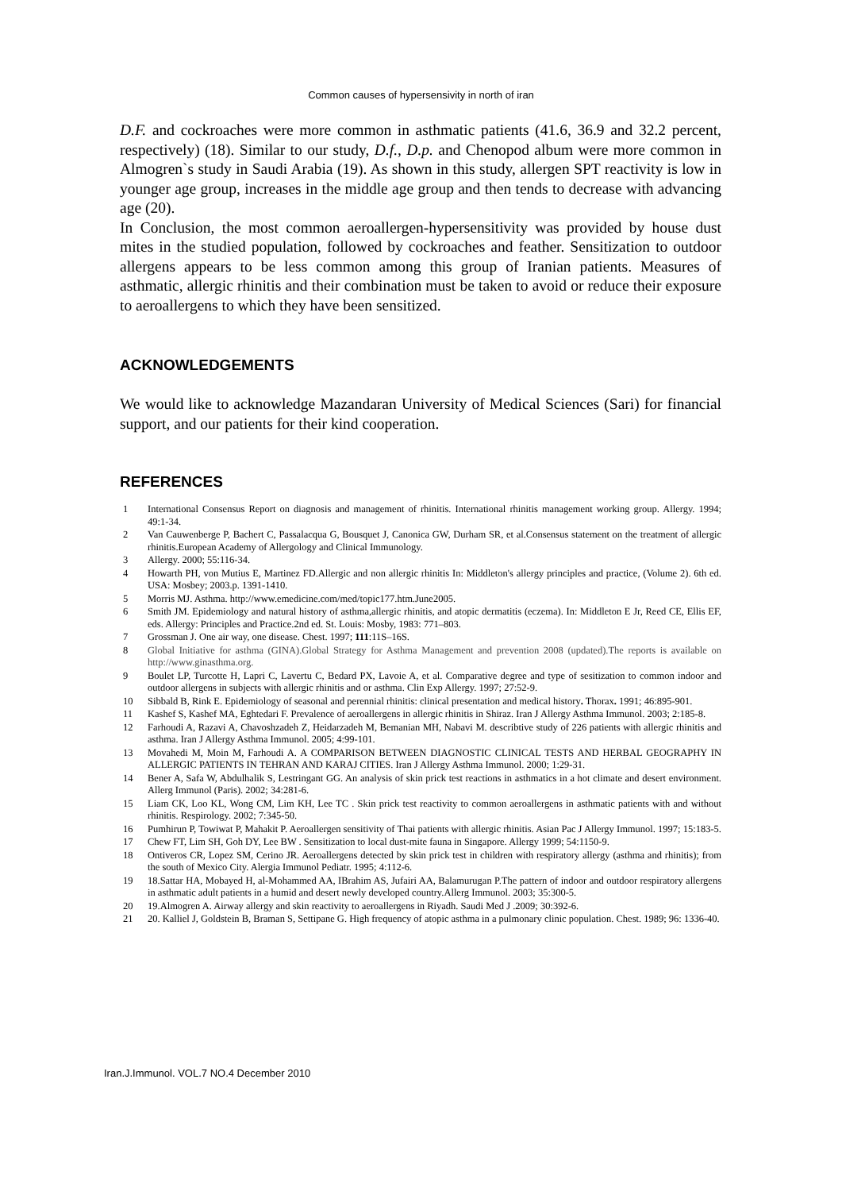Common causes of hypersensivity in north of iran
D.F. and cockroaches were more common in asthmatic patients (41.6, 36.9 and 32.2 percent, respectively) (18). Similar to our study, D.f., D.p. and Chenopod album were more common in Almogren`s study in Saudi Arabia (19). As shown in this study, allergen SPT reactivity is low in younger age group, increases in the middle age group and then tends to decrease with advancing age (20).
In Conclusion, the most common aeroallergen-hypersensitivity was provided by house dust mites in the studied population, followed by cockroaches and feather. Sensitization to outdoor allergens appears to be less common among this group of Iranian patients. Measures of asthmatic, allergic rhinitis and their combination must be taken to avoid or reduce their exposure to aeroallergens to which they have been sensitized.
ACKNOWLEDGEMENTS
We would like to acknowledge Mazandaran University of Medical Sciences (Sari) for financial support, and our patients for their kind cooperation.
REFERENCES
1 International Consensus Report on diagnosis and management of rhinitis. International rhinitis management working group. Allergy. 1994; 49:1-34.
2 Van Cauwenberge P, Bachert C, Passalacqua G, Bousquet J, Canonica GW, Durham SR, et al.Consensus statement on the treatment of allergic rhinitis.European Academy of Allergology and Clinical Immunology.
3 Allergy. 2000; 55:116-34.
4 Howarth PH, von Mutius E, Martinez FD.Allergic and non allergic rhinitis In: Middleton's allergy principles and practice, (Volume 2). 6th ed. USA: Mosbey; 2003.p. 1391-1410.
5 Morris MJ. Asthma. http://www.emedicine.com/med/topic177.htm.June2005.
6 Smith JM. Epidemiology and natural history of asthma,allergic rhinitis, and atopic dermatitis (eczema). In: Middleton E Jr, Reed CE, Ellis EF, eds. Allergy: Principles and Practice.2nd ed. St. Louis: Mosby, 1983: 771–803.
7 Grossman J. One air way, one disease. Chest. 1997; 111:11S–16S.
8 Global Initiative for asthma (GINA).Global Strategy for Asthma Management and prevention 2008 (updated).The reports is available on http://www.ginasthma.org.
9 Boulet LP, Turcotte H, Lapri C, Lavertu C, Bedard PX, Lavoie A, et al. Comparative degree and type of sesitization to common indoor and outdoor allergens in subjects with allergic rhinitis and or asthma. Clin Exp Allergy. 1997; 27:52-9.
10 Sibbald B, Rink E. Epidemiology of seasonal and perennial rhinitis: clinical presentation and medical history. Thorax. 1991; 46:895-901.
11 Kashef S, Kashef MA, Eghtedari F. Prevalence of aeroallergens in allergic rhinitis in Shiraz. Iran J Allergy Asthma Immunol. 2003; 2:185-8.
12 Farhoudi A, Razavi A, Chavoshzadeh Z, Heidarzadeh M, Bemanian MH, Nabavi M. describtive study of 226 patients with allergic rhinitis and asthma. Iran J Allergy Asthma Immunol. 2005; 4:99-101.
13 Movahedi M, Moin M, Farhoudi A. A COMPARISON BETWEEN DIAGNOSTIC CLINICAL TESTS AND HERBAL GEOGRAPHY IN ALLERGIC PATIENTS IN TEHRAN AND KARAJ CITIES. Iran J Allergy Asthma Immunol. 2000; 1:29-31.
14 Bener A, Safa W, Abdulhalik S, Lestringant GG. An analysis of skin prick test reactions in asthmatics in a hot climate and desert environment. Allerg Immunol (Paris). 2002; 34:281-6.
15 Liam CK, Loo KL, Wong CM, Lim KH, Lee TC . Skin prick test reactivity to common aeroallergens in asthmatic patients with and without rhinitis. Respirology. 2002; 7:345-50.
16 Pumhirun P, Towiwat P, Mahakit P. Aeroallergen sensitivity of Thai patients with allergic rhinitis. Asian Pac J Allergy Immunol. 1997; 15:183-5.
17 Chew FT, Lim SH, Goh DY, Lee BW . Sensitization to local dust-mite fauna in Singapore. Allergy 1999; 54:1150-9.
18 Ontiveros CR, Lopez SM, Cerino JR. Aeroallergens detected by skin prick test in children with respiratory allergy (asthma and rhinitis); from the south of Mexico City. Alergia Immunol Pediatr. 1995; 4:112-6.
19 18.Sattar HA, Mobayed H, al-Mohammed AA, IBrahim AS, Jufairi AA, Balamurugan P.The pattern of indoor and outdoor respiratory allergens in asthmatic adult patients in a humid and desert newly developed country.Allerg Immunol. 2003; 35:300-5.
20 19.Almogren A. Airway allergy and skin reactivity to aeroallergens in Riyadh. Saudi Med J .2009; 30:392-6.
21 20. Kalliel J, Goldstein B, Braman S, Settipane G. High frequency of atopic asthma in a pulmonary clinic population. Chest. 1989; 96: 1336-40.
Iran.J.Immunol. VOL.7 NO.4 December 2010